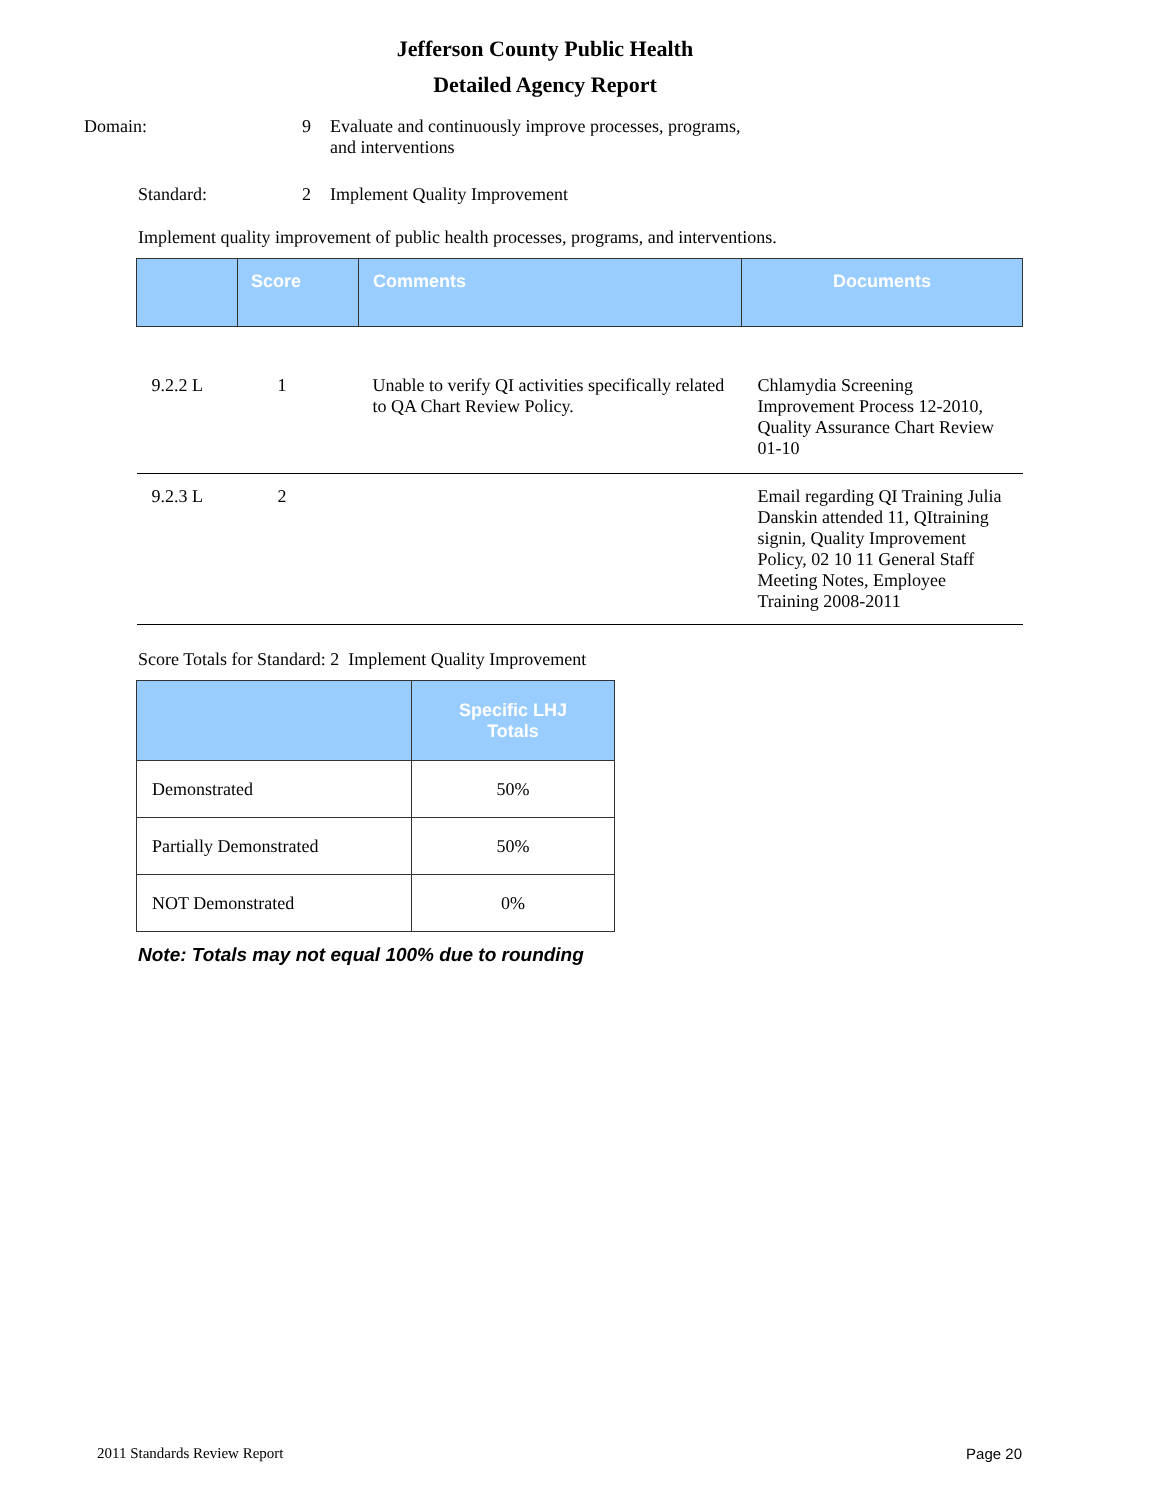Jefferson County Public Health
Detailed Agency Report
Domain: 9 Evaluate and continuously improve processes, programs, and interventions
Standard: 2 Implement Quality Improvement
Implement quality improvement of public health processes, programs, and interventions.
| | Score | Comments | Documents |
| --- | --- | --- | --- |
| 9.2.2 L | 1 | Unable to verify QI activities specifically related to QA Chart Review Policy. | Chlamydia Screening Improvement Process 12-2010, Quality Assurance Chart Review 01-10 |
| 9.2.3 L | 2 | | Email regarding QI Training Julia Danskin attended 11, QItraining signin, Quality Improvement Policy, 02 10 11 General Staff Meeting Notes, Employee Training 2008-2011 |
Score Totals for Standard: 2 Implement Quality Improvement
| | Specific LHJ Totals |
| --- | --- |
| Demonstrated | 50% |
| Partially Demonstrated | 50% |
| NOT Demonstrated | 0% |
Note: Totals may not equal 100% due to rounding
2011 Standards Review Report Page 20